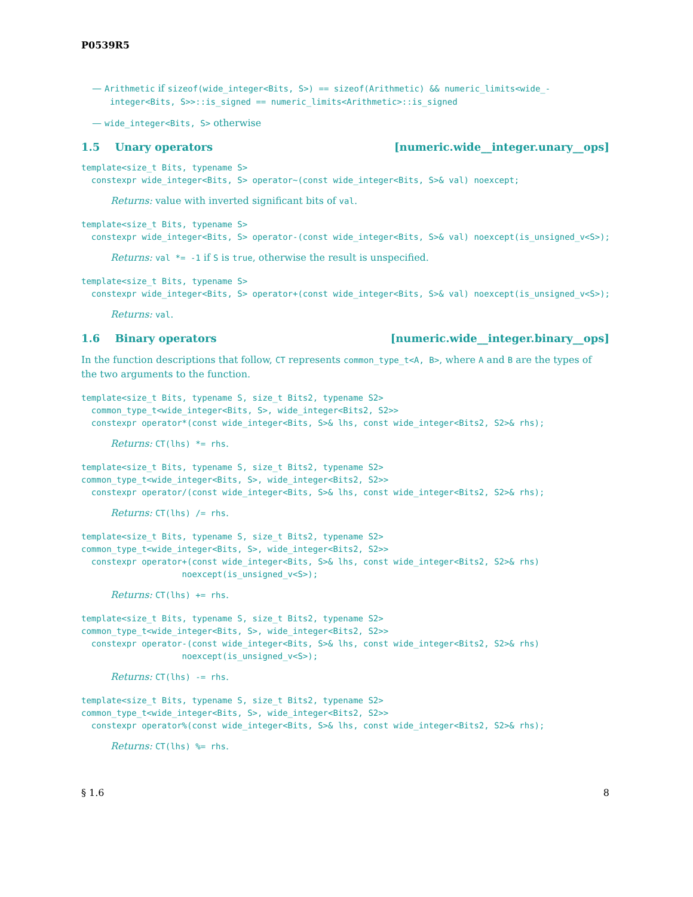P0539R5
— Arithmetic if sizeof(wide_integer<Bits, S>) == sizeof(Arithmetic) && numeric_limits<wide_-integer<Bits, S>>::is_signed == numeric_limits<Arithmetic>::is_signed
— wide_integer<Bits, S> otherwise
1.5 Unary operators [numeric.wide__integer.unary__ops]
template<size_t Bits, typename S>
  constexpr wide_integer<Bits, S> operator~(const wide_integer<Bits, S>& val) noexcept;
Returns: value with inverted significant bits of val.
template<size_t Bits, typename S>
  constexpr wide_integer<Bits, S> operator-(const wide_integer<Bits, S>& val) noexcept(is_unsigned_v<S>);
Returns: val *= -1 if S is true, otherwise the result is unspecified.
template<size_t Bits, typename S>
  constexpr wide_integer<Bits, S> operator+(const wide_integer<Bits, S>& val) noexcept(is_unsigned_v<S>);
Returns: val.
1.6 Binary operators [numeric.wide__integer.binary__ops]
In the function descriptions that follow, CT represents common_type_t<A, B>, where A and B are the types of the two arguments to the function.
template<size_t Bits, typename S, size_t Bits2, typename S2>
  common_type_t<wide_integer<Bits, S>, wide_integer<Bits2, S2>>
  constexpr operator*(const wide_integer<Bits, S>& lhs, const wide_integer<Bits2, S2>& rhs);
Returns: CT(lhs) *= rhs.
template<size_t Bits, typename S, size_t Bits2, typename S2>
common_type_t<wide_integer<Bits, S>, wide_integer<Bits2, S2>>
  constexpr operator/(const wide_integer<Bits, S>& lhs, const wide_integer<Bits2, S2>& rhs);
Returns: CT(lhs) /= rhs.
template<size_t Bits, typename S, size_t Bits2, typename S2>
common_type_t<wide_integer<Bits, S>, wide_integer<Bits2, S2>>
  constexpr operator+(const wide_integer<Bits, S>& lhs, const wide_integer<Bits2, S2>& rhs)
                    noexcept(is_unsigned_v<S>);
Returns: CT(lhs) += rhs.
template<size_t Bits, typename S, size_t Bits2, typename S2>
common_type_t<wide_integer<Bits, S>, wide_integer<Bits2, S2>>
  constexpr operator-(const wide_integer<Bits, S>& lhs, const wide_integer<Bits2, S2>& rhs)
                    noexcept(is_unsigned_v<S>);
Returns: CT(lhs) -= rhs.
template<size_t Bits, typename S, size_t Bits2, typename S2>
common_type_t<wide_integer<Bits, S>, wide_integer<Bits2, S2>>
  constexpr operator%(const wide_integer<Bits, S>& lhs, const wide_integer<Bits2, S2>& rhs);
Returns: CT(lhs) %= rhs.
§ 1.6 8